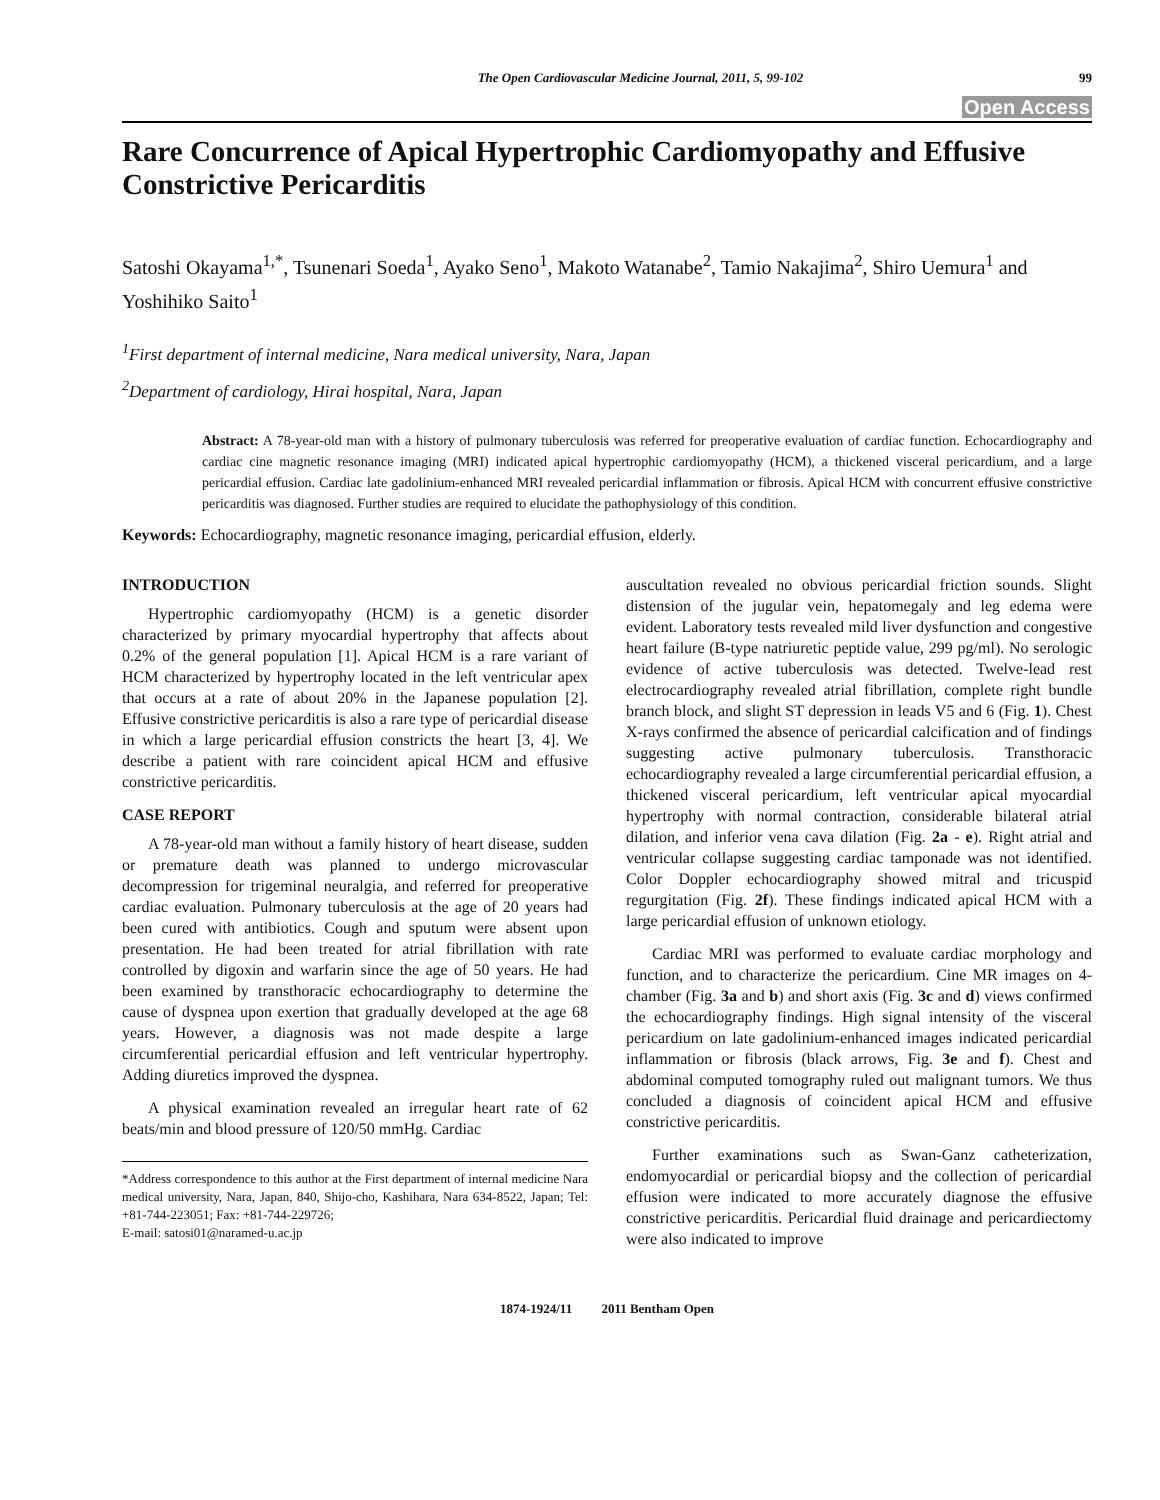The Open Cardiovascular Medicine Journal, 2011, 5, 99-102 99
Open Access
Rare Concurrence of Apical Hypertrophic Cardiomyopathy and Effusive Constrictive Pericarditis
Satoshi Okayama<sup>1,*</sup>, Tsunenari Soeda<sup>1</sup>, Ayako Seno<sup>1</sup>, Makoto Watanabe<sup>2</sup>, Tamio Nakajima<sup>2</sup>, Shiro Uemura<sup>1</sup> and Yoshihiko Saito<sup>1</sup>
<sup>1</sup> First department of internal medicine, Nara medical university, Nara, Japan
<sup>2</sup> Department of cardiology, Hirai hospital, Nara, Japan
Abstract: A 78-year-old man with a history of pulmonary tuberculosis was referred for preoperative evaluation of cardiac function. Echocardiography and cardiac cine magnetic resonance imaging (MRI) indicated apical hypertrophic cardiomyopathy (HCM), a thickened visceral pericardium, and a large pericardial effusion. Cardiac late gadolinium-enhanced MRI revealed pericardial inflammation or fibrosis. Apical HCM with concurrent effusive constrictive pericarditis was diagnosed. Further studies are required to elucidate the pathophysiology of this condition.
Keywords: Echocardiography, magnetic resonance imaging, pericardial effusion, elderly.
INTRODUCTION
Hypertrophic cardiomyopathy (HCM) is a genetic disorder characterized by primary myocardial hypertrophy that affects about 0.2% of the general population [1]. Apical HCM is a rare variant of HCM characterized by hypertrophy located in the left ventricular apex that occurs at a rate of about 20% in the Japanese population [2]. Effusive constrictive pericarditis is also a rare type of pericardial disease in which a large pericardial effusion constricts the heart [3, 4]. We describe a patient with rare coincident apical HCM and effusive constrictive pericarditis.
CASE REPORT
A 78-year-old man without a family history of heart disease, sudden or premature death was planned to undergo microvascular decompression for trigeminal neuralgia, and referred for preoperative cardiac evaluation. Pulmonary tuberculosis at the age of 20 years had been cured with antibiotics. Cough and sputum were absent upon presentation. He had been treated for atrial fibrillation with rate controlled by digoxin and warfarin since the age of 50 years. He had been examined by transthoracic echocardiography to determine the cause of dyspnea upon exertion that gradually developed at the age 68 years. However, a diagnosis was not made despite a large circumferential pericardial effusion and left ventricular hypertrophy. Adding diuretics improved the dyspnea.
A physical examination revealed an irregular heart rate of 62 beats/min and blood pressure of 120/50 mmHg. Cardiac
*Address correspondence to this author at the First department of internal medicine Nara medical university, Nara, Japan, 840, Shijo-cho, Kashihara, Nara 634-8522, Japan; Tel: +81-744-223051; Fax: +81-744-229726;
E-mail: satosi01@naramed-u.ac.jp
auscultation revealed no obvious pericardial friction sounds. Slight distension of the jugular vein, hepatomegaly and leg edema were evident. Laboratory tests revealed mild liver dysfunction and congestive heart failure (B-type natriuretic peptide value, 299 pg/ml). No serologic evidence of active tuberculosis was detected. Twelve-lead rest electrocardiography revealed atrial fibrillation, complete right bundle branch block, and slight ST depression in leads V5 and 6 (Fig. 1). Chest X-rays confirmed the absence of pericardial calcification and of findings suggesting active pulmonary tuberculosis. Transthoracic echocardiography revealed a large circumferential pericardial effusion, a thickened visceral pericardium, left ventricular apical myocardial hypertrophy with normal contraction, considerable bilateral atrial dilation, and inferior vena cava dilation (Fig. 2a - e). Right atrial and ventricular collapse suggesting cardiac tamponade was not identified. Color Doppler echocardiography showed mitral and tricuspid regurgitation (Fig. 2f). These findings indicated apical HCM with a large pericardial effusion of unknown etiology.
Cardiac MRI was performed to evaluate cardiac morphology and function, and to characterize the pericardium. Cine MR images on 4-chamber (Fig. 3a and b) and short axis (Fig. 3c and d) views confirmed the echocardiography findings. High signal intensity of the visceral pericardium on late gadolinium-enhanced images indicated pericardial inflammation or fibrosis (black arrows, Fig. 3e and f). Chest and abdominal computed tomography ruled out malignant tumors. We thus concluded a diagnosis of coincident apical HCM and effusive constrictive pericarditis.
Further examinations such as Swan-Ganz catheterization, endomyocardial or pericardial biopsy and the collection of pericardial effusion were indicated to more accurately diagnose the effusive constrictive pericarditis. Pericardial fluid drainage and pericardiectomy were also indicated to improve
1874-1924/11 2011 Bentham Open